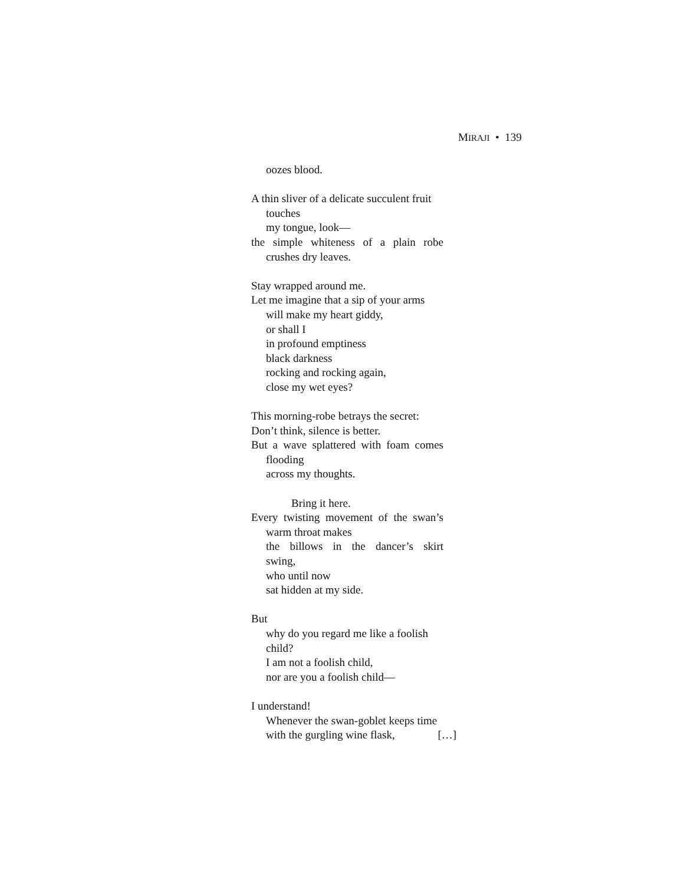MIRAJI • 139
oozes blood.
A thin sliver of a delicate succulent fruit
touches
my tongue, look—
the simple whiteness of a plain robe
crushes dry leaves.
Stay wrapped around me.
Let me imagine that a sip of your arms
will make my heart giddy,
or shall I
in profound emptiness
black darkness
rocking and rocking again,
close my wet eyes?
This morning-robe betrays the secret:
Don’t think, silence is better.
But a wave splattered with foam comes
flooding
across my thoughts.
Bring it here.
Every twisting movement of the swan’s
warm throat makes
the billows in the dancer’s skirt
swing,
who until now
sat hidden at my side.
But
why do you regard me like a foolish
child?
I am not a foolish child,
nor are you a foolish child—
I understand!
Whenever the swan-goblet keeps time
with the gurgling wine flask, […]